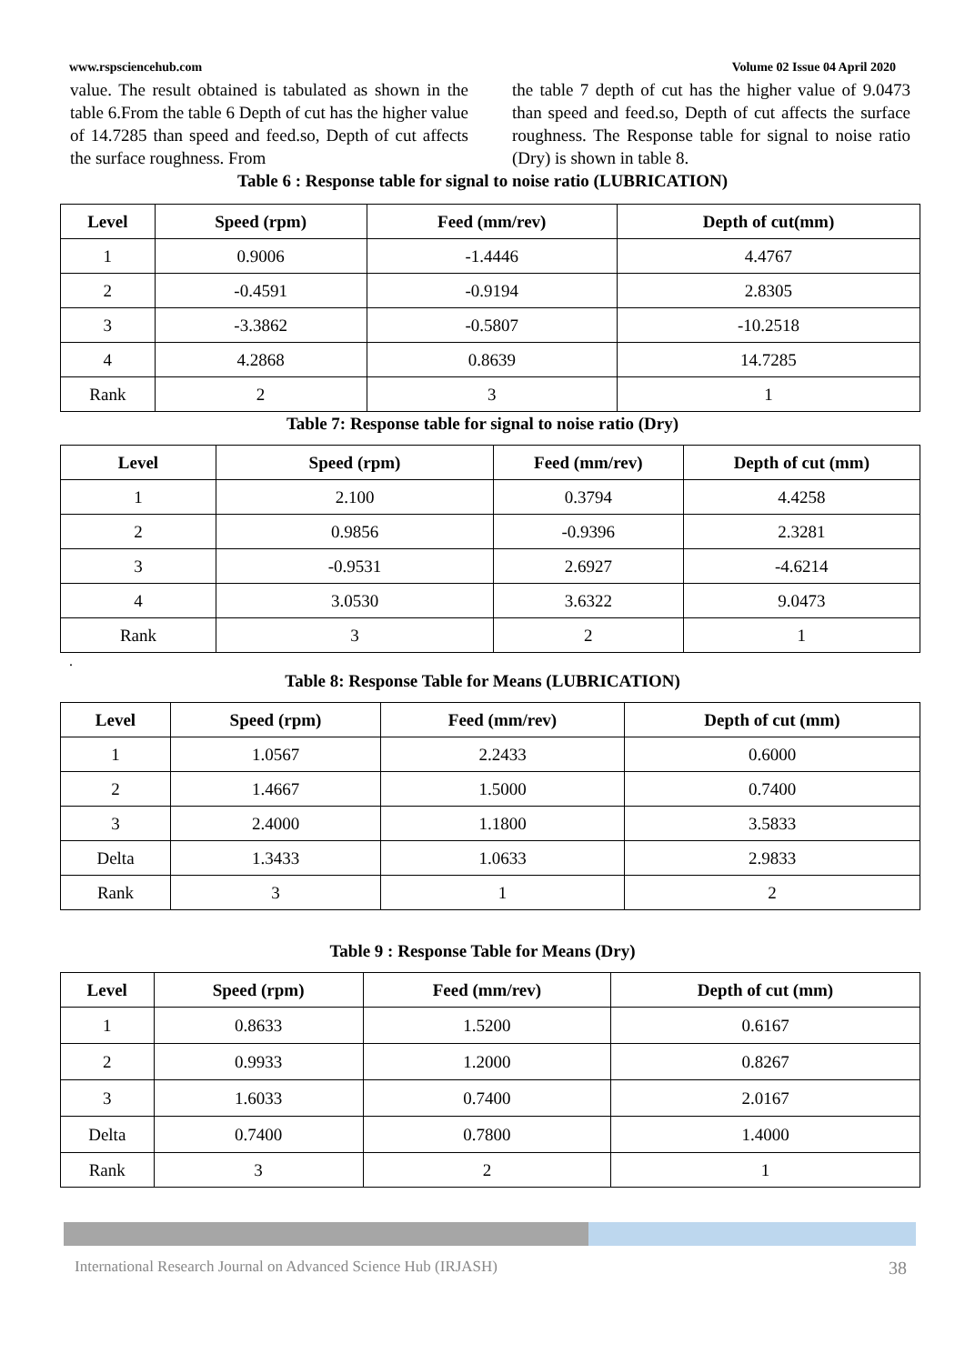www.rspsciencehub.com Volume 02 Issue 04 April 2020
value. The result obtained is tabulated as shown in the table 6.From the table 6 Depth of cut has the higher value of 14.7285 than speed and feed.so, Depth of cut affects the surface roughness. From
the table 7 depth of cut has the higher value of 9.0473 than speed and feed.so, Depth of cut affects the surface roughness. The Response table for signal to noise ratio (Dry) is shown in table 8.
Table 6 : Response table for signal to noise ratio (LUBRICATION)
| Level | Speed (rpm) | Feed (mm/rev) | Depth of cut(mm) |
| --- | --- | --- | --- |
| 1 | 0.9006 | -1.4446 | 4.4767 |
| 2 | -0.4591 | -0.9194 | 2.8305 |
| 3 | -3.3862 | -0.5807 | -10.2518 |
| 4 | 4.2868 | 0.8639 | 14.7285 |
| Rank | 2 | 3 | 1 |
Table 7: Response table for signal to noise ratio (Dry)
| Level | Speed (rpm) | Feed (mm/rev) | Depth of cut (mm) |
| --- | --- | --- | --- |
| 1 | 2.100 | 0.3794 | 4.4258 |
| 2 | 0.9856 | -0.9396 | 2.3281 |
| 3 | -0.9531 | 2.6927 | -4.6214 |
| 4 | 3.0530 | 3.6322 | 9.0473 |
| Rank | 3 | 2 | 1 |
.
Table 8: Response Table for Means (LUBRICATION)
| Level | Speed (rpm) | Feed (mm/rev) | Depth of cut (mm) |
| --- | --- | --- | --- |
| 1 | 1.0567 | 2.2433 | 0.6000 |
| 2 | 1.4667 | 1.5000 | 0.7400 |
| 3 | 2.4000 | 1.1800 | 3.5833 |
| Delta | 1.3433 | 1.0633 | 2.9833 |
| Rank | 3 | 1 | 2 |
Table 9 : Response Table for Means (Dry)
| Level | Speed (rpm) | Feed (mm/rev) | Depth of cut (mm) |
| --- | --- | --- | --- |
| 1 | 0.8633 | 1.5200 | 0.6167 |
| 2 | 0.9933 | 1.2000 | 0.8267 |
| 3 | 1.6033 | 0.7400 | 2.0167 |
| Delta | 0.7400 | 0.7800 | 1.4000 |
| Rank | 3 | 2 | 1 |
International Research Journal on Advanced Science Hub (IRJASH) 38